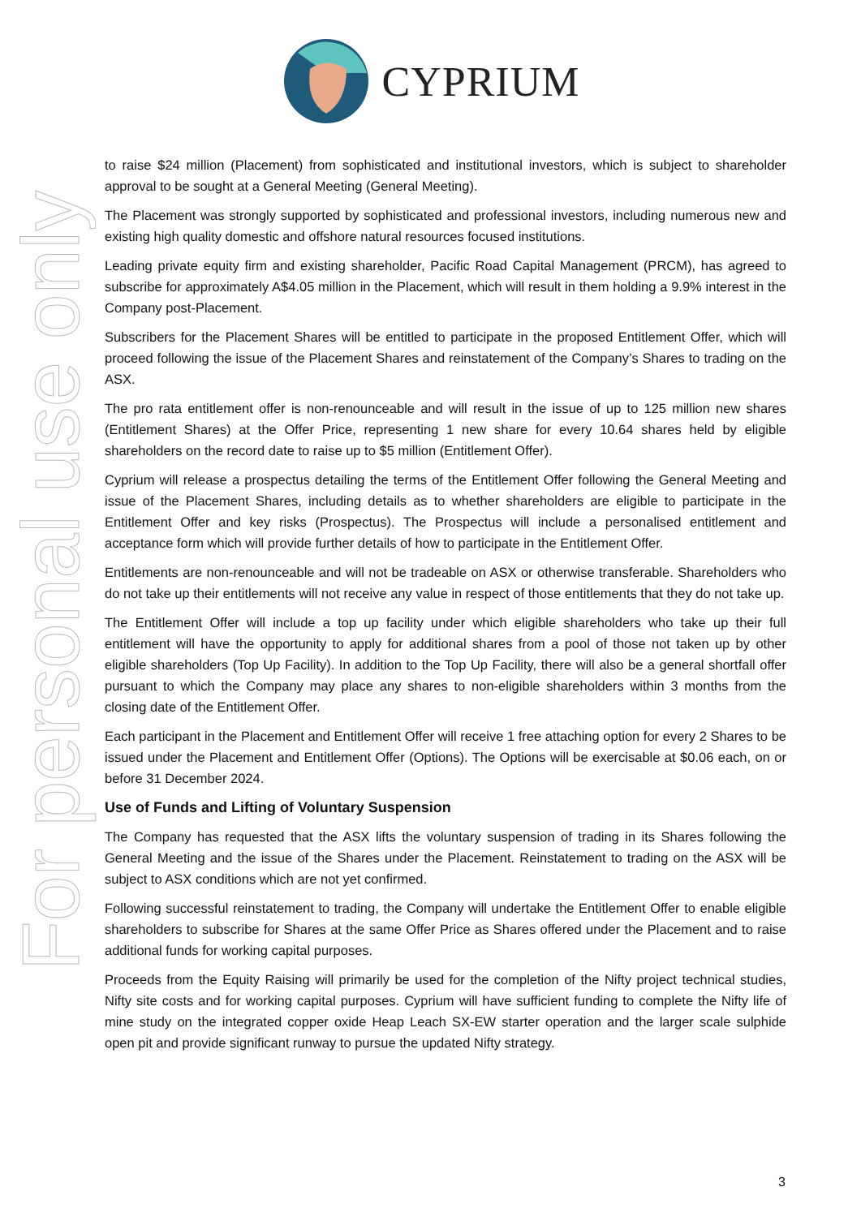CYPRIUM
For personal use only
to raise $24 million (Placement) from sophisticated and institutional investors, which is subject to shareholder approval to be sought at a General Meeting (General Meeting).
The Placement was strongly supported by sophisticated and professional investors, including numerous new and existing high quality domestic and offshore natural resources focused institutions.
Leading private equity firm and existing shareholder, Pacific Road Capital Management (PRCM), has agreed to subscribe for approximately A$4.05 million in the Placement, which will result in them holding a 9.9% interest in the Company post-Placement.
Subscribers for the Placement Shares will be entitled to participate in the proposed Entitlement Offer, which will proceed following the issue of the Placement Shares and reinstatement of the Company’s Shares to trading on the ASX.
The pro rata entitlement offer is non-renounceable and will result in the issue of up to 125 million new shares (Entitlement Shares) at the Offer Price, representing 1 new share for every 10.64 shares held by eligible shareholders on the record date to raise up to $5 million (Entitlement Offer).
Cyprium will release a prospectus detailing the terms of the Entitlement Offer following the General Meeting and issue of the Placement Shares, including details as to whether shareholders are eligible to participate in the Entitlement Offer and key risks (Prospectus). The Prospectus will include a personalised entitlement and acceptance form which will provide further details of how to participate in the Entitlement Offer.
Entitlements are non-renounceable and will not be tradeable on ASX or otherwise transferable. Shareholders who do not take up their entitlements will not receive any value in respect of those entitlements that they do not take up.
The Entitlement Offer will include a top up facility under which eligible shareholders who take up their full entitlement will have the opportunity to apply for additional shares from a pool of those not taken up by other eligible shareholders (Top Up Facility). In addition to the Top Up Facility, there will also be a general shortfall offer pursuant to which the Company may place any shares to non-eligible shareholders within 3 months from the closing date of the Entitlement Offer.
Each participant in the Placement and Entitlement Offer will receive 1 free attaching option for every 2 Shares to be issued under the Placement and Entitlement Offer (Options). The Options will be exercisable at $0.06 each, on or before 31 December 2024.
Use of Funds and Lifting of Voluntary Suspension
The Company has requested that the ASX lifts the voluntary suspension of trading in its Shares following the General Meeting and the issue of the Shares under the Placement. Reinstatement to trading on the ASX will be subject to ASX conditions which are not yet confirmed.
Following successful reinstatement to trading, the Company will undertake the Entitlement Offer to enable eligible shareholders to subscribe for Shares at the same Offer Price as Shares offered under the Placement and to raise additional funds for working capital purposes.
Proceeds from the Equity Raising will primarily be used for the completion of the Nifty project technical studies, Nifty site costs and for working capital purposes. Cyprium will have sufficient funding to complete the Nifty life of mine study on the integrated copper oxide Heap Leach SX-EW starter operation and the larger scale sulphide open pit and provide significant runway to pursue the updated Nifty strategy.
3